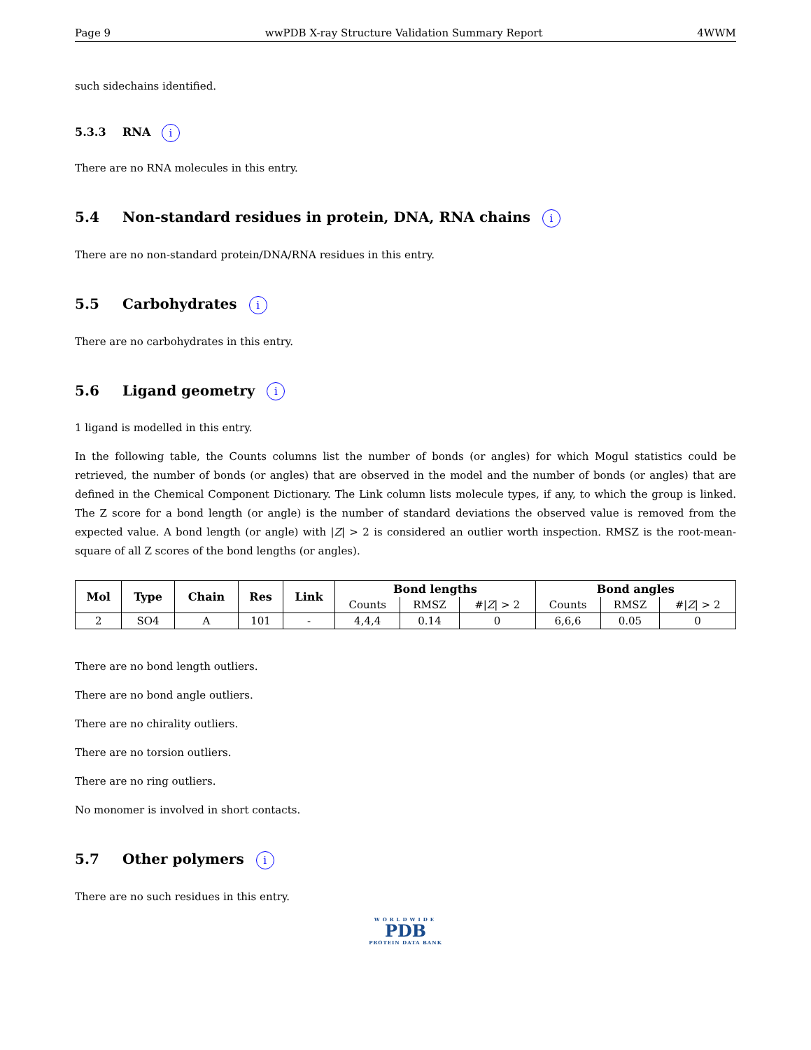Page 9 wwPDB X-ray Structure Validation Summary Report 4WWM
such sidechains identified.
5.3.3 RNA i
There are no RNA molecules in this entry.
5.4 Non-standard residues in protein, DNA, RNA chains i
There are no non-standard protein/DNA/RNA residues in this entry.
5.5 Carbohydrates i
There are no carbohydrates in this entry.
5.6 Ligand geometry i
1 ligand is modelled in this entry.
In the following table, the Counts columns list the number of bonds (or angles) for which Mogul statistics could be retrieved, the number of bonds (or angles) that are observed in the model and the number of bonds (or angles) that are defined in the Chemical Component Dictionary. The Link column lists molecule types, if any, to which the group is linked. The Z score for a bond length (or angle) is the number of standard deviations the observed value is removed from the expected value. A bond length (or angle) with |Z| > 2 is considered an outlier worth inspection. RMSZ is the root-mean-square of all Z scores of the bond lengths (or angles).
| Mol | Type | Chain | Res | Link | Bond lengths | | | Bond angles | | |
| --- | --- | --- | --- | --- | --- | --- | --- | --- | --- | --- |
| | | | | | Counts | RMSZ | #/ Z / > 2 | Counts | RMSZ | #/ Z / > 2 |
| 2 | SO4 | A | 101 | - | 4,4,4 | 0.14 | 0 | 6,6,6 | 0.05 | 0 |
There are no bond length outliers.
There are no bond angle outliers.
There are no chirality outliers.
There are no torsion outliers.
There are no ring outliers.
No monomer is involved in short contacts.
5.7 Other polymers i
There are no such residues in this entry.
WORLDWIDE
PDB
PROTEIN DATA BANK